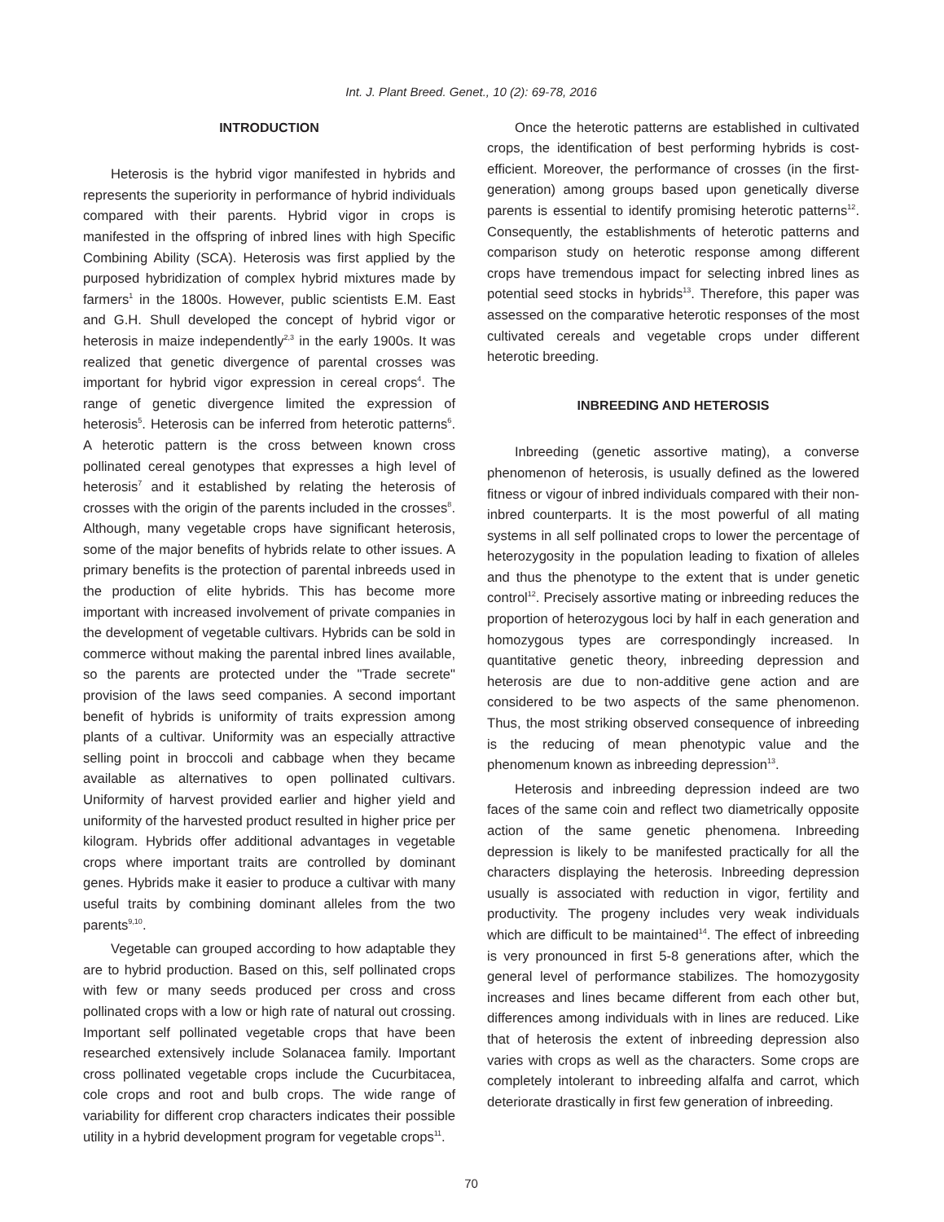Int. J. Plant Breed. Genet., 10 (2): 69-78, 2016
INTRODUCTION
Heterosis is the hybrid vigor manifested in hybrids and represents the superiority in performance of hybrid individuals compared with their parents. Hybrid vigor in crops is manifested in the offspring of inbred lines with high Specific Combining Ability (SCA). Heterosis was first applied by the purposed hybridization of complex hybrid mixtures made by farmers<sup>1</sup> in the 1800s. However, public scientists E.M. East and G.H. Shull developed the concept of hybrid vigor or heterosis in maize independently<sup>2,3</sup> in the early 1900s. It was realized that genetic divergence of parental crosses was important for hybrid vigor expression in cereal crops<sup>4</sup>. The range of genetic divergence limited the expression of heterosis<sup>5</sup>. Heterosis can be inferred from heterotic patterns<sup>6</sup>. A heterotic pattern is the cross between known cross pollinated cereal genotypes that expresses a high level of heterosis<sup>7</sup> and it established by relating the heterosis of crosses with the origin of the parents included in the crosses<sup>8</sup>. Although, many vegetable crops have significant heterosis, some of the major benefits of hybrids relate to other issues. A primary benefits is the protection of parental inbreeds used in the production of elite hybrids. This has become more important with increased involvement of private companies in the development of vegetable cultivars. Hybrids can be sold in commerce without making the parental inbred lines available, so the parents are protected under the "Trade secrete" provision of the laws seed companies. A second important benefit of hybrids is uniformity of traits expression among plants of a cultivar. Uniformity was an especially attractive selling point in broccoli and cabbage when they became available as alternatives to open pollinated cultivars. Uniformity of harvest provided earlier and higher yield and uniformity of the harvested product resulted in higher price per kilogram. Hybrids offer additional advantages in vegetable crops where important traits are controlled by dominant genes. Hybrids make it easier to produce a cultivar with many useful traits by combining dominant alleles from the two parents<sup>9,10</sup>.
Vegetable can grouped according to how adaptable they are to hybrid production. Based on this, self pollinated crops with few or many seeds produced per cross and cross pollinated crops with a low or high rate of natural out crossing. Important self pollinated vegetable crops that have been researched extensively include Solanacea family. Important cross pollinated vegetable crops include the Cucurbitacea, cole crops and root and bulb crops. The wide range of variability for different crop characters indicates their possible utility in a hybrid development program for vegetable crops<sup>11</sup>.
Once the heterotic patterns are established in cultivated crops, the identification of best performing hybrids is cost-efficient. Moreover, the performance of crosses (in the first-generation) among groups based upon genetically diverse parents is essential to identify promising heterotic patterns<sup>12</sup>. Consequently, the establishments of heterotic patterns and comparison study on heterotic response among different crops have tremendous impact for selecting inbred lines as potential seed stocks in hybrids<sup>13</sup>. Therefore, this paper was assessed on the comparative heterotic responses of the most cultivated cereals and vegetable crops under different heterotic breeding.
INBREEDING AND HETEROSIS
Inbreeding (genetic assortive mating), a converse phenomenon of heterosis, is usually defined as the lowered fitness or vigour of inbred individuals compared with their non-inbred counterparts. It is the most powerful of all mating systems in all self pollinated crops to lower the percentage of heterozygosity in the population leading to fixation of alleles and thus the phenotype to the extent that is under genetic control<sup>12</sup>. Precisely assortive mating or inbreeding reduces the proportion of heterozygous loci by half in each generation and homozygous types are correspondingly increased. In quantitative genetic theory, inbreeding depression and heterosis are due to non-additive gene action and are considered to be two aspects of the same phenomenon. Thus, the most striking observed consequence of inbreeding is the reducing of mean phenotypic value and the phenomenum known as inbreeding depression<sup>13</sup>.
Heterosis and inbreeding depression indeed are two faces of the same coin and reflect two diametrically opposite action of the same genetic phenomena. Inbreeding depression is likely to be manifested practically for all the characters displaying the heterosis. Inbreeding depression usually is associated with reduction in vigor, fertility and productivity. The progeny includes very weak individuals which are difficult to be maintained<sup>14</sup>. The effect of inbreeding is very pronounced in first 5-8 generations after, which the general level of performance stabilizes. The homozygosity increases and lines became different from each other but, differences among individuals with in lines are reduced. Like that of heterosis the extent of inbreeding depression also varies with crops as well as the characters. Some crops are completely intolerant to inbreeding alfalfa and carrot, which deteriorate drastically in first few generation of inbreeding.
70